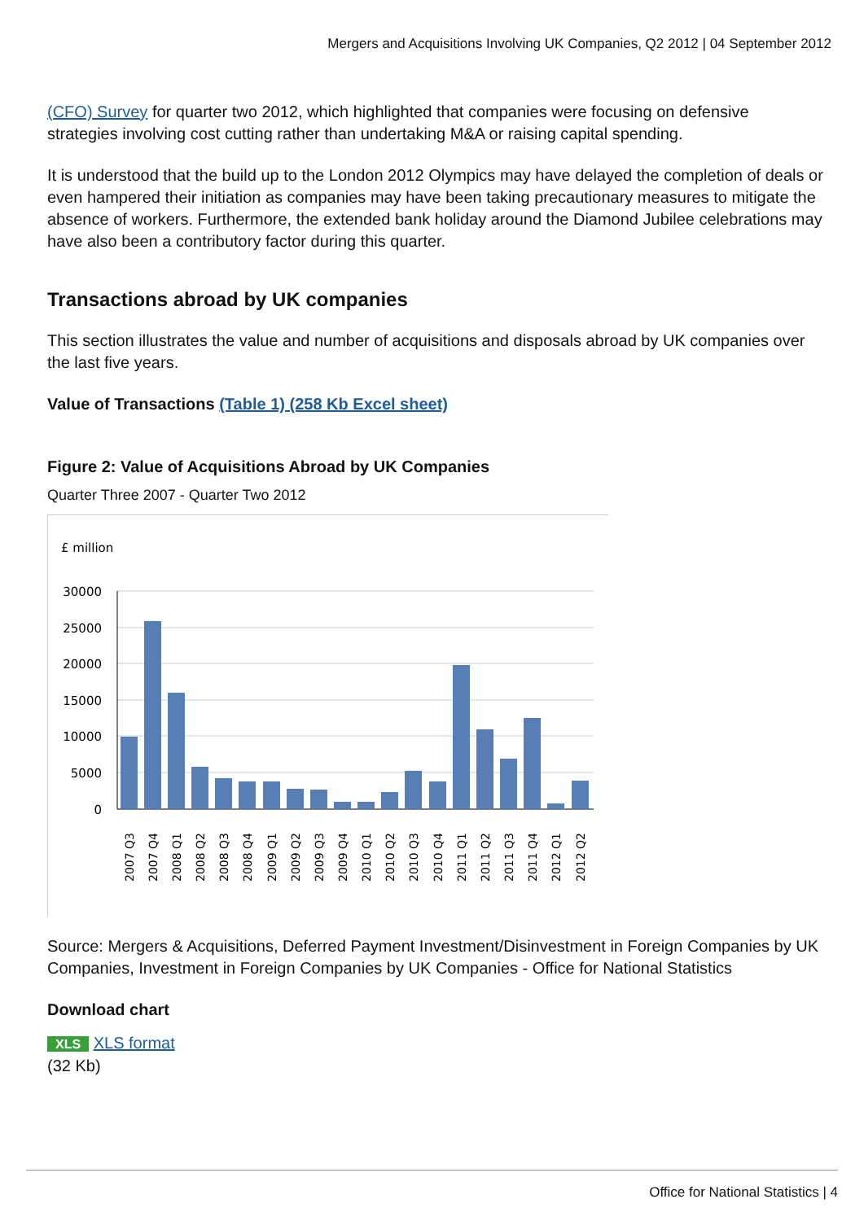Mergers and Acquisitions Involving UK Companies, Q2 2012 | 04 September 2012
(CFO) Survey for quarter two 2012, which highlighted that companies were focusing on defensive strategies involving cost cutting rather than undertaking M&A or raising capital spending.
It is understood that the build up to the London 2012 Olympics may have delayed the completion of deals or even hampered their initiation as companies may have been taking precautionary measures to mitigate the absence of workers. Furthermore, the extended bank holiday around the Diamond Jubilee celebrations may have also been a contributory factor during this quarter.
Transactions abroad by UK companies
This section illustrates the value and number of acquisitions and disposals abroad by UK companies over the last five years.
Value of Transactions (Table 1) (258 Kb Excel sheet)
Figure 2: Value of Acquisitions Abroad by UK Companies
Quarter Three 2007 - Quarter Two 2012
£ million
30000
25000
20000
15000
10000
5000
0
2007 Q3
2007 Q4
2008 Q1
2008 Q2
2008 Q3
2008 Q4
2009 Q1
2009 Q2
2009 Q3
2009 Q4
2010 Q1
2010 Q2
2010 Q3
2010 Q4
2011 Q1
2011 Q2
2011 Q3
2011 Q4
2012 Q1
2012 Q2
Source: Mergers & Acquisitions, Deferred Payment Investment/Disinvestment in Foreign Companies by UK Companies, Investment in Foreign Companies by UK Companies - Office for National Statistics
Download chart
XLS XLS format
(32 Kb)
Office for National Statistics | 4